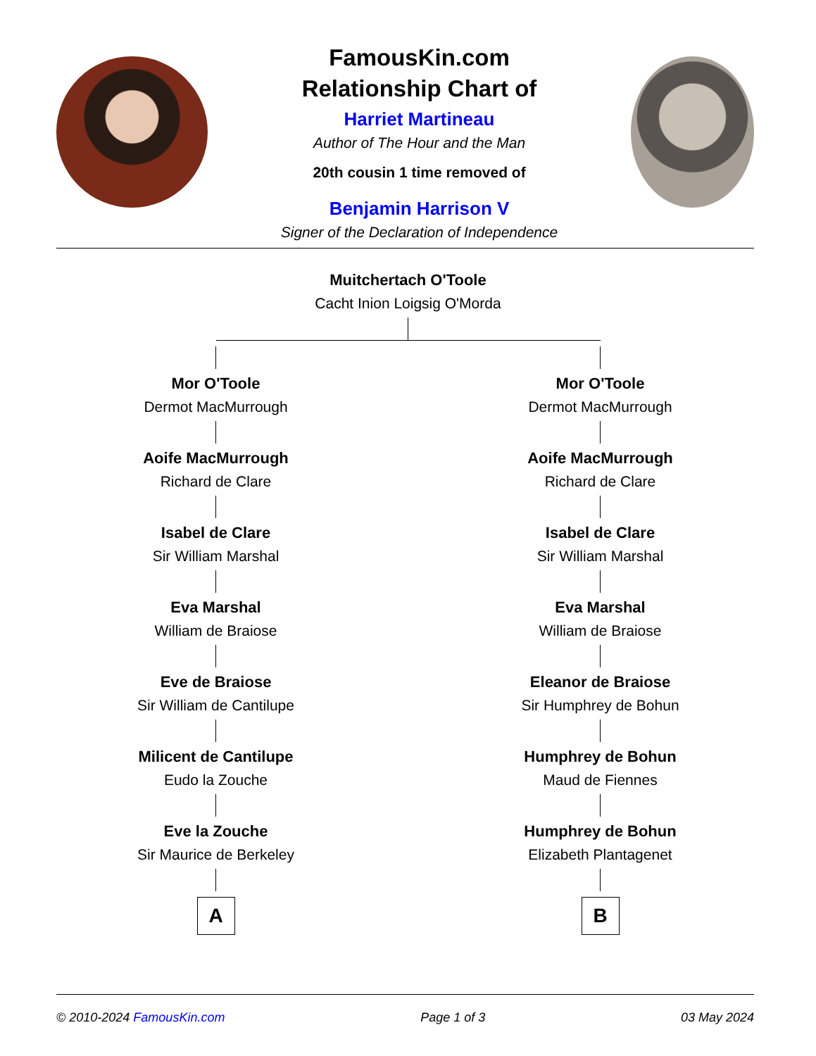FamousKin.com
Relationship Chart of
Harriet Martineau
Author of The Hour and the Man
20th cousin 1 time removed of
Benjamin Harrison V
Signer of the Declaration of Independence
Muitchertach O'Toole
Cacht Inion Loigsig O'Morda
Mor O'Toole
Dermot MacMurrough
Aoife MacMurrough
Richard de Clare
Isabel de Clare
Sir William Marshal
Eva Marshal
William de Braiose
Eve de Braiose
Sir William de Cantilupe
Milicent de Cantilupe
Eudo la Zouche
Eve la Zouche
Sir Maurice de Berkeley
A
Mor O'Toole
Dermot MacMurrough
Aoife MacMurrough
Richard de Clare
Isabel de Clare
Sir William Marshal
Eva Marshal
William de Braiose
Eleanor de Braiose
Sir Humphrey de Bohun
Humphrey de Bohun
Maud de Fiennes
Humphrey de Bohun
Elizabeth Plantagenet
B
© 2010-2024 FamousKin.com Page 1 of 3 03 May 2024